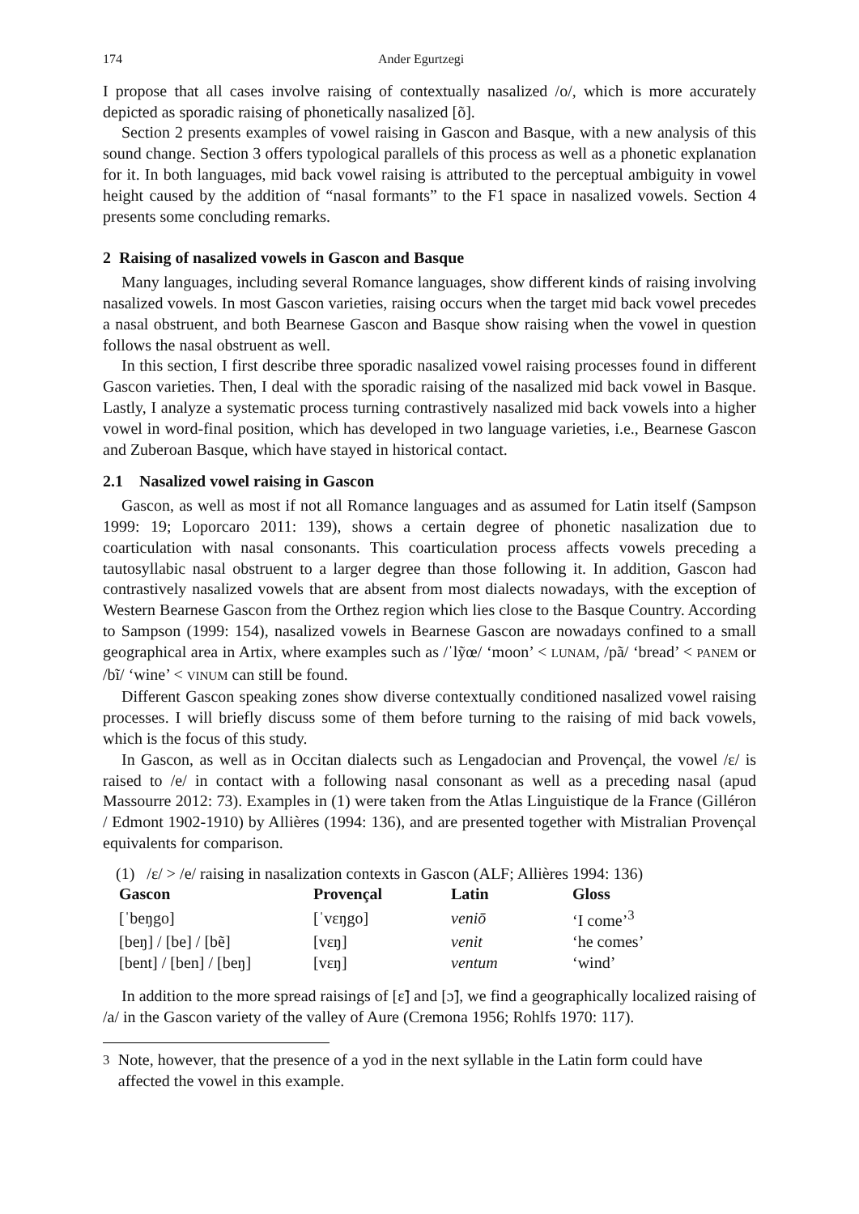174 Ander Egurtzegi
I propose that all cases involve raising of contextually nasalized /o/, which is more accurately depicted as sporadic raising of phonetically nasalized [õ].
Section 2 presents examples of vowel raising in Gascon and Basque, with a new analysis of this sound change. Section 3 offers typological parallels of this process as well as a phonetic explanation for it. In both languages, mid back vowel raising is attributed to the perceptual ambiguity in vowel height caused by the addition of “nasal formants” to the F1 space in nasalized vowels. Section 4 presents some concluding remarks.
2 Raising of nasalized vowels in Gascon and Basque
Many languages, including several Romance languages, show different kinds of raising involving nasalized vowels. In most Gascon varieties, raising occurs when the target mid back vowel precedes a nasal obstruent, and both Bearnese Gascon and Basque show raising when the vowel in question follows the nasal obstruent as well.
In this section, I first describe three sporadic nasalized vowel raising processes found in different Gascon varieties. Then, I deal with the sporadic raising of the nasalized mid back vowel in Basque. Lastly, I analyze a systematic process turning contrastively nasalized mid back vowels into a higher vowel in word-final position, which has developed in two language varieties, i.e., Bearnese Gascon and Zuberoan Basque, which have stayed in historical contact.
2.1 Nasalized vowel raising in Gascon
Gascon, as well as most if not all Romance languages and as assumed for Latin itself (Sampson 1999: 19; Loporcaro 2011: 139), shows a certain degree of phonetic nasalization due to coarticulation with nasal consonants. This coarticulation process affects vowels preceding a tautosyllabic nasal obstruent to a larger degree than those following it. In addition, Gascon had contrastively nasalized vowels that are absent from most dialects nowadays, with the exception of Western Bearnese Gascon from the Orthez region which lies close to the Basque Country. According to Sampson (1999: 154), nasalized vowels in Bearnese Gascon are nowadays confined to a small geographical area in Artix, where examples such as /ˈlỹœ/ ‘moon’ < LUNAM, /pã/ ‘bread’ < PANEM or /bĩ/ ‘wine’ < VINUM can still be found.
Different Gascon speaking zones show diverse contextually conditioned nasalized vowel raising processes. I will briefly discuss some of them before turning to the raising of mid back vowels, which is the focus of this study.
In Gascon, as well as in Occitan dialects such as Lengadocian and Provençal, the vowel /ɛ/ is raised to /e/ in contact with a following nasal consonant as well as a preceding nasal (apud Massourre 2012: 73). Examples in (1) were taken from the Atlas Linguistique de la France (Gilléron / Edmont 1902-1910) by Allières (1994: 136), and are presented together with Mistralian Provençal equivalents for comparison.
(1) /ɛ/ > /e/ raising in nasalization contexts in Gascon (ALF; Allières 1994: 136)
| Gascon | Provençal | Latin | Gloss |
| --- | --- | --- | --- |
| [ˈbeŋgo] | [ˈvɛŋgo] | veniō | ‘I come’<sup>3</sup> |
| [beŋ] / [be] / [bẽ] | [vɛŋ] | venit | ‘he comes’ |
| [bent] / [ben] / [beŋ] | [vɛŋ] | ventum | ‘wind’ |
In addition to the more spread raisings of [ɛ̃] and [ɔ̃], we find a geographically localized raising of /a/ in the Gascon variety of the valley of Aure (Cremona 1956; Rohlfs 1970: 117).
<sup>3</sup> Note, however, that the presence of a yod in the next syllable in the Latin form could have affected the vowel in this example.